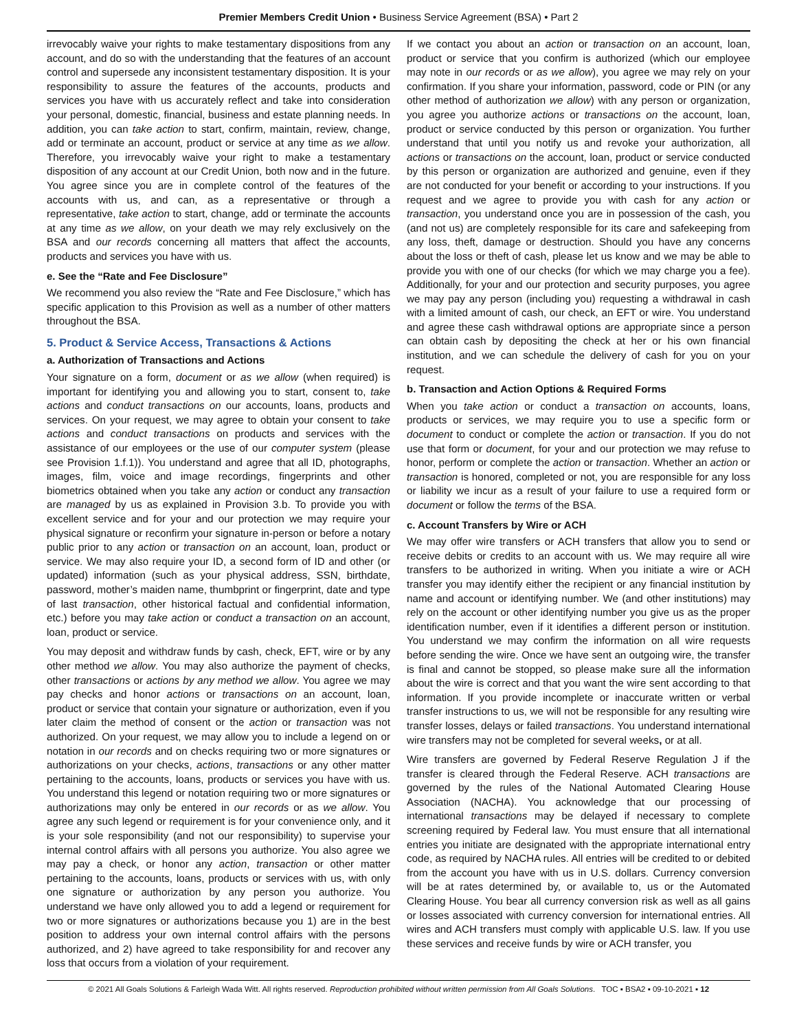Premier Members Credit Union • Business Service Agreement (BSA) • Part 2
irrevocably waive your rights to make testamentary dispositions from any account, and do so with the understanding that the features of an account control and supersede any inconsistent testamentary disposition. It is your responsibility to assure the features of the accounts, products and services you have with us accurately reflect and take into consideration your personal, domestic, financial, business and estate planning needs. In addition, you can take action to start, confirm, maintain, review, change, add or terminate an account, product or service at any time as we allow. Therefore, you irrevocably waive your right to make a testamentary disposition of any account at our Credit Union, both now and in the future. You agree since you are in complete control of the features of the accounts with us, and can, as a representative or through a representative, take action to start, change, add or terminate the accounts at any time as we allow, on your death we may rely exclusively on the BSA and our records concerning all matters that affect the accounts, products and services you have with us.
e. See the “Rate and Fee Disclosure”
We recommend you also review the “Rate and Fee Disclosure,” which has specific application to this Provision as well as a number of other matters throughout the BSA.
5. Product & Service Access, Transactions & Actions
a. Authorization of Transactions and Actions
Your signature on a form, document or as we allow (when required) is important for identifying you and allowing you to start, consent to, take actions and conduct transactions on our accounts, loans, products and services. On your request, we may agree to obtain your consent to take actions and conduct transactions on products and services with the assistance of our employees or the use of our computer system (please see Provision 1.f.1)). You understand and agree that all ID, photographs, images, film, voice and image recordings, fingerprints and other biometrics obtained when you take any action or conduct any transaction are managed by us as explained in Provision 3.b. To provide you with excellent service and for your and our protection we may require your physical signature or reconfirm your signature in-person or before a notary public prior to any action or transaction on an account, loan, product or service. We may also require your ID, a second form of ID and other (or updated) information (such as your physical address, SSN, birthdate, password, mother’s maiden name, thumbprint or fingerprint, date and type of last transaction, other historical factual and confidential information, etc.) before you may take action or conduct a transaction on an account, loan, product or service.
You may deposit and withdraw funds by cash, check, EFT, wire or by any other method we allow. You may also authorize the payment of checks, other transactions or actions by any method we allow. You agree we may pay checks and honor actions or transactions on an account, loan, product or service that contain your signature or authorization, even if you later claim the method of consent or the action or transaction was not authorized. On your request, we may allow you to include a legend on or notation in our records and on checks requiring two or more signatures or authorizations on your checks, actions, transactions or any other matter pertaining to the accounts, loans, products or services you have with us. You understand this legend or notation requiring two or more signatures or authorizations may only be entered in our records or as we allow. You agree any such legend or requirement is for your convenience only, and it is your sole responsibility (and not our responsibility) to supervise your internal control affairs with all persons you authorize. You also agree we may pay a check, or honor any action, transaction or other matter pertaining to the accounts, loans, products or services with us, with only one signature or authorization by any person you authorize. You understand we have only allowed you to add a legend or requirement for two or more signatures or authorizations because you 1) are in the best position to address your own internal control affairs with the persons authorized, and 2) have agreed to take responsibility for and recover any loss that occurs from a violation of your requirement.
If we contact you about an action or transaction on an account, loan, product or service that you confirm is authorized (which our employee may note in our records or as we allow), you agree we may rely on your confirmation. If you share your information, password, code or PIN (or any other method of authorization we allow) with any person or organization, you agree you authorize actions or transactions on the account, loan, product or service conducted by this person or organization. You further understand that until you notify us and revoke your authorization, all actions or transactions on the account, loan, product or service conducted by this person or organization are authorized and genuine, even if they are not conducted for your benefit or according to your instructions. If you request and we agree to provide you with cash for any action or transaction, you understand once you are in possession of the cash, you (and not us) are completely responsible for its care and safekeeping from any loss, theft, damage or destruction. Should you have any concerns about the loss or theft of cash, please let us know and we may be able to provide you with one of our checks (for which we may charge you a fee). Additionally, for your and our protection and security purposes, you agree we may pay any person (including you) requesting a withdrawal in cash with a limited amount of cash, our check, an EFT or wire. You understand and agree these cash withdrawal options are appropriate since a person can obtain cash by depositing the check at her or his own financial institution, and we can schedule the delivery of cash for you on your request.
b. Transaction and Action Options & Required Forms
When you take action or conduct a transaction on accounts, loans, products or services, we may require you to use a specific form or document to conduct or complete the action or transaction. If you do not use that form or document, for your and our protection we may refuse to honor, perform or complete the action or transaction. Whether an action or transaction is honored, completed or not, you are responsible for any loss or liability we incur as a result of your failure to use a required form or document or follow the terms of the BSA.
c. Account Transfers by Wire or ACH
We may offer wire transfers or ACH transfers that allow you to send or receive debits or credits to an account with us. We may require all wire transfers to be authorized in writing. When you initiate a wire or ACH transfer you may identify either the recipient or any financial institution by name and account or identifying number. We (and other institutions) may rely on the account or other identifying number you give us as the proper identification number, even if it identifies a different person or institution. You understand we may confirm the information on all wire requests before sending the wire. Once we have sent an outgoing wire, the transfer is final and cannot be stopped, so please make sure all the information about the wire is correct and that you want the wire sent according to that information. If you provide incomplete or inaccurate written or verbal transfer instructions to us, we will not be responsible for any resulting wire transfer losses, delays or failed transactions. You understand international wire transfers may not be completed for several weeks, or at all.
Wire transfers are governed by Federal Reserve Regulation J if the transfer is cleared through the Federal Reserve. ACH transactions are governed by the rules of the National Automated Clearing House Association (NACHA). You acknowledge that our processing of international transactions may be delayed if necessary to complete screening required by Federal law. You must ensure that all international entries you initiate are designated with the appropriate international entry code, as required by NACHA rules. All entries will be credited to or debited from the account you have with us in U.S. dollars. Currency conversion will be at rates determined by, or available to, us or the Automated Clearing House. You bear all currency conversion risk as well as all gains or losses associated with currency conversion for international entries. All wires and ACH transfers must comply with applicable U.S. law. If you use these services and receive funds by wire or ACH transfer, you
© 2021 All Goals Solutions & Farleigh Wada Witt. All rights reserved. Reproduction prohibited without written permission from All Goals Solutions. TOC ▪ BSA2 ▪ 09-10-2021 ▪ 12